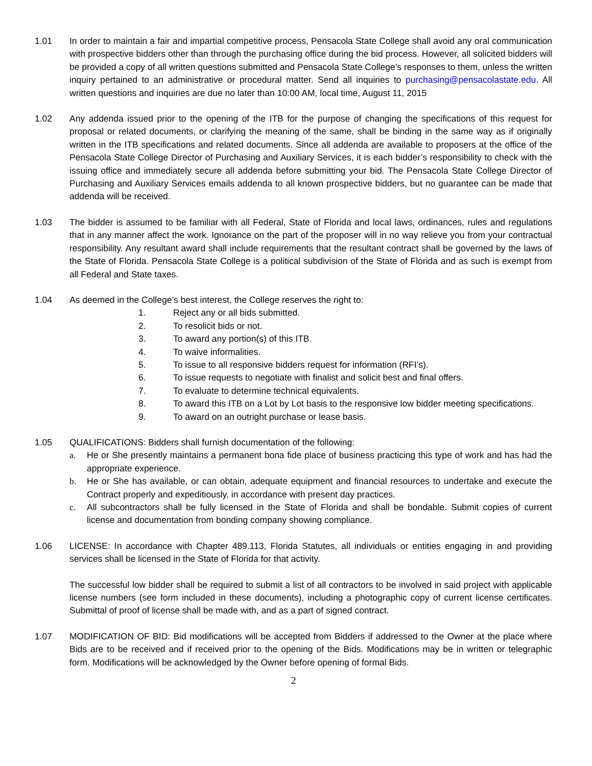1.01 In order to maintain a fair and impartial competitive process, Pensacola State College shall avoid any oral communication with prospective bidders other than through the purchasing office during the bid process. However, all solicited bidders will be provided a copy of all written questions submitted and Pensacola State College’s responses to them, unless the written inquiry pertained to an administrative or procedural matter. Send all inquiries to purchasing@pensacolastate.edu. All written questions and inquiries are due no later than 10:00 AM, local time, August 11, 2015
1.02 Any addenda issued prior to the opening of the ITB for the purpose of changing the specifications of this request for proposal or related documents, or clarifying the meaning of the same, shall be binding in the same way as if originally written in the ITB specifications and related documents. Since all addenda are available to proposers at the office of the Pensacola State College Director of Purchasing and Auxiliary Services, it is each bidder’s responsibility to check with the issuing office and immediately secure all addenda before submitting your bid. The Pensacola State College Director of Purchasing and Auxiliary Services emails addenda to all known prospective bidders, but no guarantee can be made that addenda will be received.
1.03 The bidder is assumed to be familiar with all Federal, State of Florida and local laws, ordinances, rules and regulations that in any manner affect the work. Ignorance on the part of the proposer will in no way relieve you from your contractual responsibility. Any resultant award shall include requirements that the resultant contract shall be governed by the laws of the State of Florida. Pensacola State College is a political subdivision of the State of Florida and as such is exempt from all Federal and State taxes.
1.04 As deemed in the College’s best interest, the College reserves the right to:
1. Reject any or all bids submitted.
2. To resolicit bids or not.
3. To award any portion(s) of this ITB.
4. To waive informalities.
5. To issue to all responsive bidders request for information (RFI’s).
6. To issue requests to negotiate with finalist and solicit best and final offers.
7. To evaluate to determine technical equivalents.
8. To award this ITB on a Lot by Lot basis to the responsive low bidder meeting specifications.
9. To award on an outright purchase or lease basis.
1.05 QUALIFICATIONS: Bidders shall furnish documentation of the following:
a. He or She presently maintains a permanent bona fide place of business practicing this type of work and has had the appropriate experience.
b. He or She has available, or can obtain, adequate equipment and financial resources to undertake and execute the Contract properly and expeditiously, in accordance with present day practices.
c. All subcontractors shall be fully licensed in the State of Florida and shall be bondable. Submit copies of current license and documentation from bonding company showing compliance.
1.06 LICENSE: In accordance with Chapter 489.113, Florida Statutes, all individuals or entities engaging in and providing services shall be licensed in the State of Florida for that activity.
The successful low bidder shall be required to submit a list of all contractors to be involved in said project with applicable license numbers (see form included in these documents), including a photographic copy of current license certificates. Submittal of proof of license shall be made with, and as a part of signed contract.
1.07 MODIFICATION OF BID: Bid modifications will be accepted from Bidders if addressed to the Owner at the place where Bids are to be received and if received prior to the opening of the Bids. Modifications may be in written or telegraphic form. Modifications will be acknowledged by the Owner before opening of formal Bids.
2